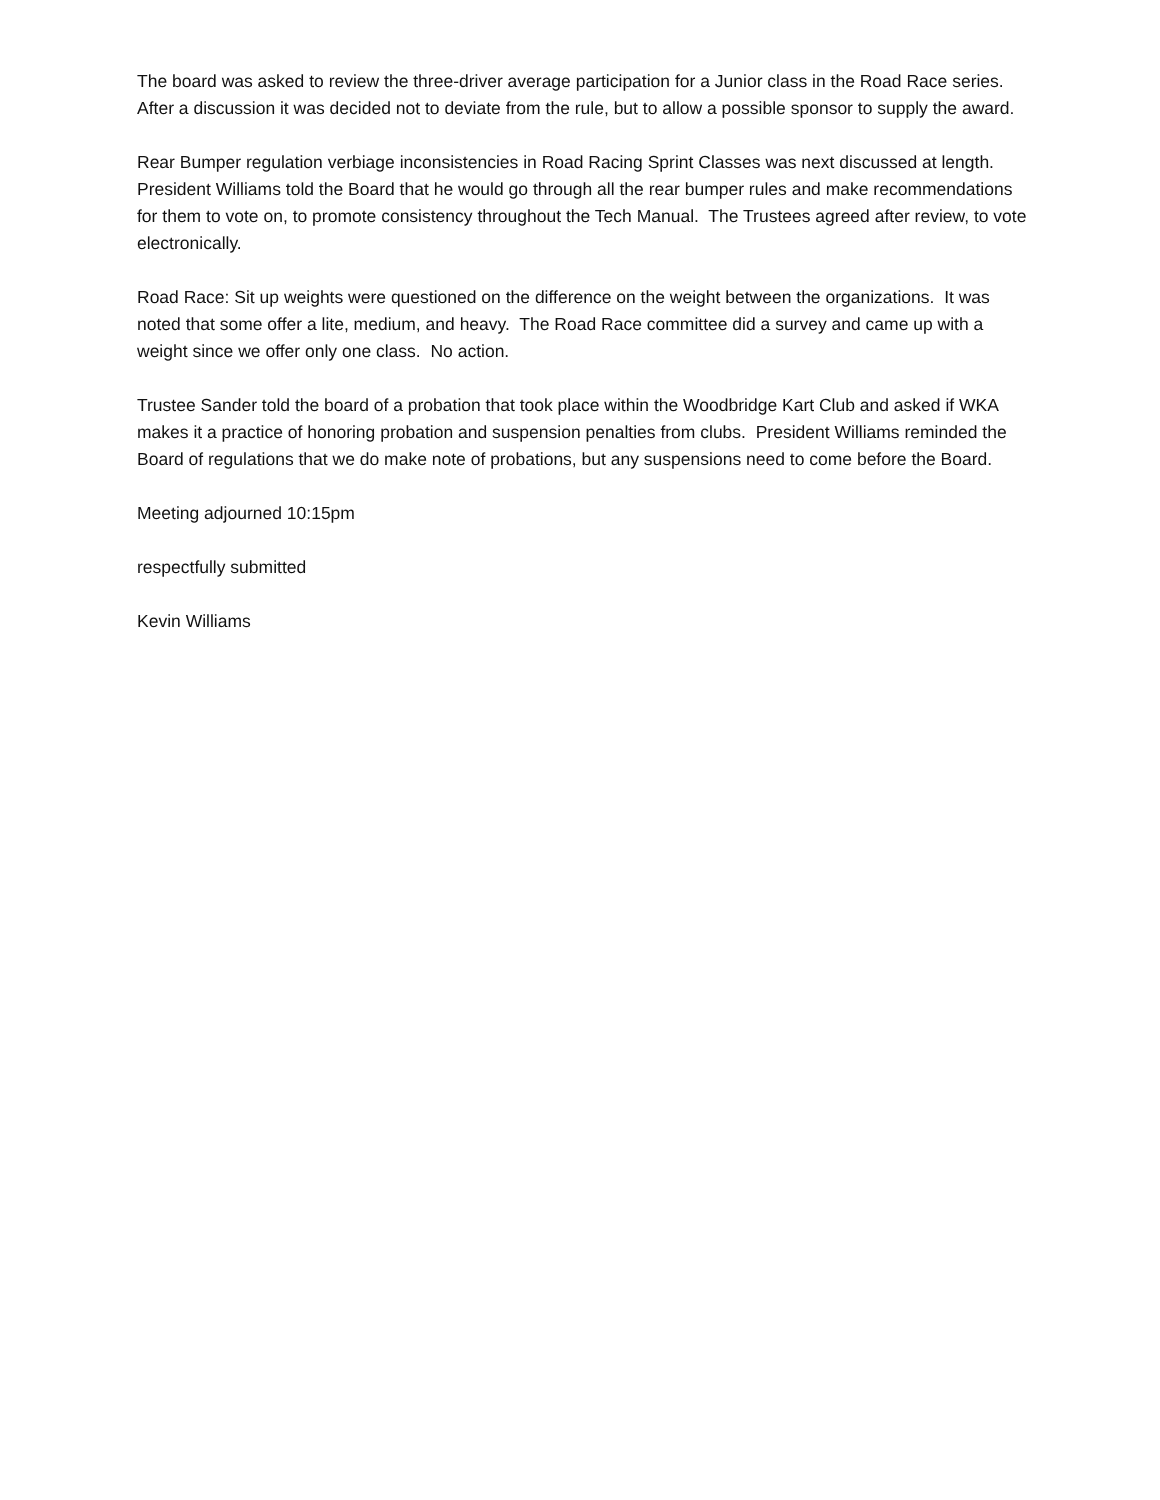The board was asked to review the three-driver average participation for a Junior class in the Road Race series. After a discussion it was decided not to deviate from the rule, but to allow a possible sponsor to supply the award.
Rear Bumper regulation verbiage inconsistencies in Road Racing Sprint Classes was next discussed at length. President Williams told the Board that he would go through all the rear bumper rules and make recommendations for them to vote on, to promote consistency throughout the Tech Manual. The Trustees agreed after review, to vote electronically.
Road Race: Sit up weights were questioned on the difference on the weight between the organizations. It was noted that some offer a lite, medium, and heavy. The Road Race committee did a survey and came up with a weight since we offer only one class. No action.
Trustee Sander told the board of a probation that took place within the Woodbridge Kart Club and asked if WKA makes it a practice of honoring probation and suspension penalties from clubs. President Williams reminded the Board of regulations that we do make note of probations, but any suspensions need to come before the Board.
Meeting adjourned 10:15pm
respectfully submitted
Kevin Williams